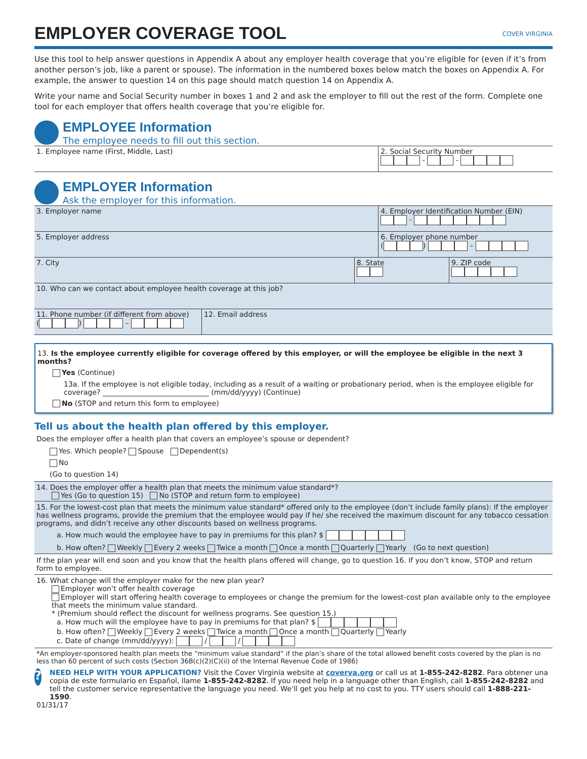EMPLOYER COVERAGE TOOL
COVER VIRGINIA
Use this tool to help answer questions in Appendix A about any employer health coverage that you’re eligible for (even if it’s from another person’s job, like a parent or spouse). The information in the numbered boxes below match the boxes on Appendix A. For example, the answer to question 14 on this page should match question 14 on Appendix A.
Write your name and Social Security number in boxes 1 and 2 and ask the employer to fill out the rest of the form. Complete one tool for each employer that offers health coverage that you’re eligible for.
EMPLOYEE Information
The employee needs to fill out this section.
1. Employee name (First, Middle, Last)
2. Social Security Number
- -
EMPLOYER Information
Ask the employer for this information.
3. Employer name 4. Employer Identification Number (EIN)
-
5. Employer address 6. Employer phone number
( ) –
7. City 8. State
9. ZIP code
10. Who can we contact about employee health coverage at this job?
11. Phone number (if different from above)
( ) –
12. Email address
13. Is the employee currently eligible for coverage offered by this employer, or will the employee be eligible in the next 3 months?
Yes (Continue)
13a. If the employee is not eligible today, including as a result of a waiting or probationary period, when is the employee eligible for coverage? ______________________________ (mm/dd/yyyy) (Continue)
No (STOP and return this form to employee)
Tell us about the health plan offered by this employer.
Does the employer offer a health plan that covers an employee’s spouse or dependent?
Yes. Which people? Spouse Dependent(s)
No
(Go to question 14)
14. Does the employer offer a health plan that meets the minimum value standard*?
Yes (Go to question 15) No (STOP and return form to employee)
15. For the lowest-cost plan that meets the minimum value standard* offered only to the employee (don’t include family plans): If the employer has wellness programs, provide the premium that the employee would pay if he/ she received the maximum discount for any tobacco cessation programs, and didn’t receive any other discounts based on wellness programs.
a. How much would the employee have to pay in premiums for this plan? $
b. How often? Weekly Every 2 weeks Twice a month Once a month Quarterly Yearly (Go to next question)
If the plan year will end soon and you know that the health plans offered will change, go to question 16. If you don’t know, STOP and return form to employee.
16. What change will the employer make for the new plan year?
Employer won’t offer health coverage
Employer will start offering health coverage to employees or change the premium for the lowest-cost plan available only to the employee that meets the minimum value standard.
* (Premium should reflect the discount for wellness programs. See question 15.)
a. How much will the employee have to pay in premiums for that plan? $
b. How often? Weekly Every 2 weeks Twice a month Once a month Quarterly Yearly
c. Date of change (mm/dd/yyyy): / /
*An employer-sponsored health plan meets the “minimum value standard” if the plan’s share of the total allowed benefit costs covered by the plan is no less than 60 percent of such costs (Section 36B(c)(2)(C)(ii) of the Internal Revenue Code of 1986)
?
NEED HELP WITH YOUR APPLICATION? Visit the Cover Virginia website at coverva.org or call us at 1-855-242-8282. Para obtener una copia de este formulario en Español, llame 1-855-242-8282. If you need help in a language other than English, call 1-855-242-8282 and tell the customer service representative the language you need. We’ll get you help at no cost to you. TTY users should call 1-888-221-1590.
01/31/17